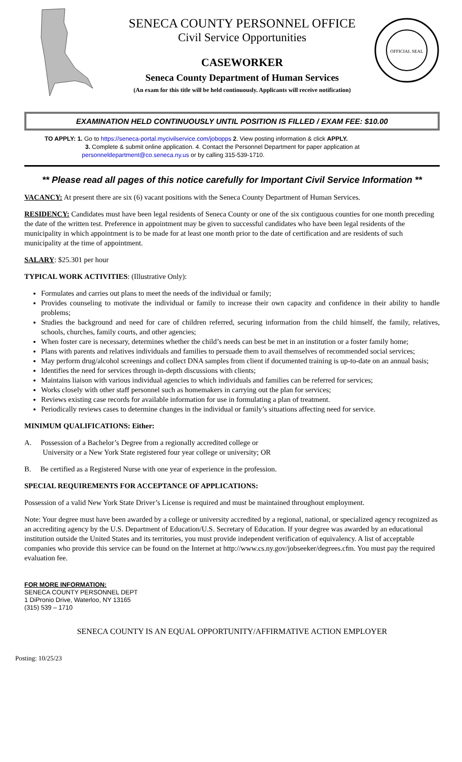SENECA COUNTY PERSONNEL OFFICE
Civil Service Opportunities
CASEWORKER
Seneca County Department of Human Services
(An exam for this title will be held continuously. Applicants will receive notification)
OFFICIAL SEAL
EXAMINATION HELD CONTINUOUSLY UNTIL POSITION IS FILLED / EXAM FEE: $10.00
TO APPLY: 1. Go to https://seneca-portal.mycivilservice.com/jobopps 2. View posting information & click APPLY.
3. Complete & submit online application. 4. Contact the Personnel Department for paper application at
personneldepartment@co.seneca.ny.us or by calling 315-539-1710.
** Please read all pages of this notice carefully for Important Civil Service Information **
VACANCY: At present there are six (6) vacant positions with the Seneca County Department of Human Services.
RESIDENCY: Candidates must have been legal residents of Seneca County or one of the six contiguous counties for one month preceding the date of the written test. Preference in appointment may be given to successful candidates who have been legal residents of the municipality in which appointment is to be made for at least one month prior to the date of certification and are residents of such municipality at the time of appointment.
SALARY: $25.301 per hour
TYPICAL WORK ACTIVITIES: (Illustrative Only):
Formulates and carries out plans to meet the needs of the individual or family;
Provides counseling to motivate the individual or family to increase their own capacity and confidence in their ability to handle problems;
Studies the background and need for care of children referred, securing information from the child himself, the family, relatives, schools, churches, family courts, and other agencies;
When foster care is necessary, determines whether the child’s needs can best be met in an institution or a foster family home;
Plans with parents and relatives individuals and families to persuade them to avail themselves of recommended social services;
May perform drug/alcohol screenings and collect DNA samples from client if documented training is up-to-date on an annual basis;
Identifies the need for services through in-depth discussions with clients;
Maintains liaison with various individual agencies to which individuals and families can be referred for services;
Works closely with other staff personnel such as homemakers in carrying out the plan for services;
Reviews existing case records for available information for use in formulating a plan of treatment.
Periodically reviews cases to determine changes in the individual or family’s situations affecting need for service.
MINIMUM QUALIFICATIONS: Either:
A. Possession of a Bachelor’s Degree from a regionally accredited college or
University or a New York State registered four year college or university; OR
B. Be certified as a Registered Nurse with one year of experience in the profession.
SPECIAL REQUIREMENTS FOR ACCEPTANCE OF APPLICATIONS:
Possession of a valid New York State Driver’s License is required and must be maintained throughout employment.
Note: Your degree must have been awarded by a college or university accredited by a regional, national, or specialized agency recognized as an accrediting agency by the U.S. Department of Education/U.S. Secretary of Education. If your degree was awarded by an educational institution outside the United States and its territories, you must provide independent verification of equivalency. A list of acceptable companies who provide this service can be found on the Internet at http://www.cs.ny.gov/jobseeker/degrees.cfm. You must pay the required evaluation fee.
FOR MORE INFORMATION:
SENECA COUNTY PERSONNEL DEPT
1 DiPronio Drive, Waterloo, NY 13165
(315) 539 – 1710
SENECA COUNTY IS AN EQUAL OPPORTUNITY/AFFIRMATIVE ACTION EMPLOYER
Posting: 10/25/23